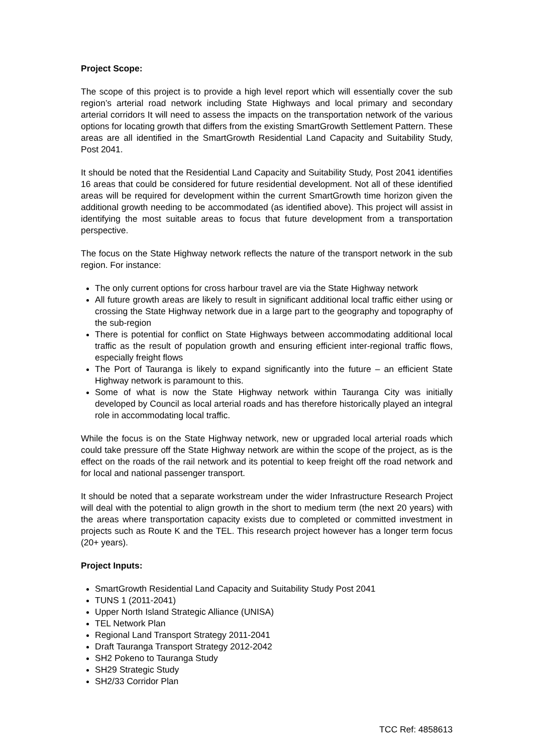Project Scope:
The scope of this project is to provide a high level report which will essentially cover the sub region’s arterial road network including State Highways and local primary and secondary arterial corridors It will need to assess the impacts on the transportation network of the various options for locating growth that differs from the existing SmartGrowth Settlement Pattern. These areas are all identified in the SmartGrowth Residential Land Capacity and Suitability Study, Post 2041.
It should be noted that the Residential Land Capacity and Suitability Study, Post 2041 identifies 16 areas that could be considered for future residential development. Not all of these identified areas will be required for development within the current SmartGrowth time horizon given the additional growth needing to be accommodated (as identified above). This project will assist in identifying the most suitable areas to focus that future development from a transportation perspective.
The focus on the State Highway network reflects the nature of the transport network in the sub region. For instance:
The only current options for cross harbour travel are via the State Highway network
All future growth areas are likely to result in significant additional local traffic either using or crossing the State Highway network due in a large part to the geography and topography of the sub-region
There is potential for conflict on State Highways between accommodating additional local traffic as the result of population growth and ensuring efficient inter-regional traffic flows, especially freight flows
The Port of Tauranga is likely to expand significantly into the future – an efficient State Highway network is paramount to this.
Some of what is now the State Highway network within Tauranga City was initially developed by Council as local arterial roads and has therefore historically played an integral role in accommodating local traffic.
While the focus is on the State Highway network, new or upgraded local arterial roads which could take pressure off the State Highway network are within the scope of the project, as is the effect on the roads of the rail network and its potential to keep freight off the road network and for local and national passenger transport.
It should be noted that a separate workstream under the wider Infrastructure Research Project will deal with the potential to align growth in the short to medium term (the next 20 years) with the areas where transportation capacity exists due to completed or committed investment in projects such as Route K and the TEL. This research project however has a longer term focus (20+ years).
Project Inputs:
SmartGrowth Residential Land Capacity and Suitability Study Post 2041
TUNS 1 (2011-2041)
Upper North Island Strategic Alliance (UNISA)
TEL Network Plan
Regional Land Transport Strategy 2011-2041
Draft Tauranga Transport Strategy 2012-2042
SH2 Pokeno to Tauranga Study
SH29 Strategic Study
SH2/33 Corridor Plan
TCC Ref: 4858613